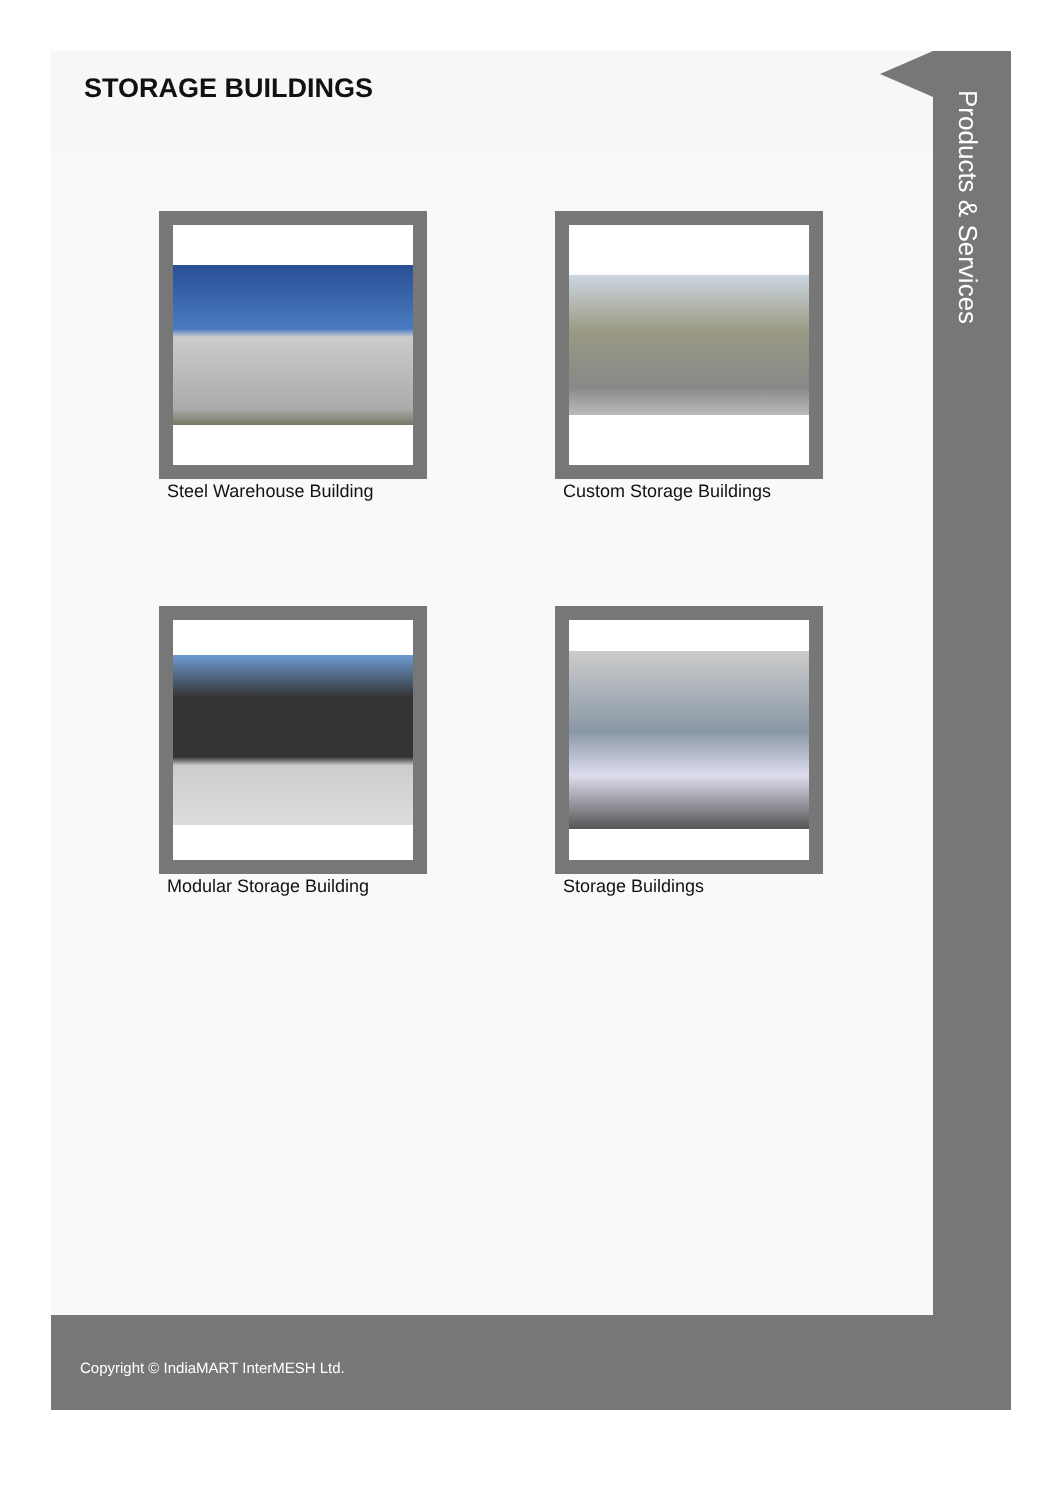STORAGE BUILDINGS
Steel Warehouse Building
Custom Storage Buildings
Modular Storage Building
Storage Buildings
Products & Services
Copyright © IndiaMART InterMESH Ltd.